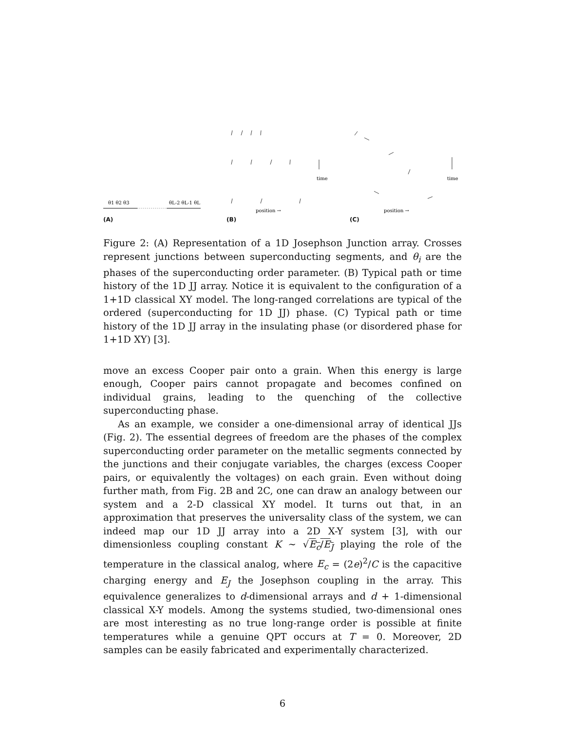θ1 θ2 θ3
θL-2 θL-1 θL
(A)
time
position →
(B)
time
position →
(C)
Figure 2: (A) Representation of a 1D Josephson Junction array. Crosses represent junctions between superconducting segments, and θ<sub>i</sub> are the phases of the superconducting order parameter. (B) Typical path or time history of the 1D JJ array. Notice it is equivalent to the configuration of a 1+1D classical XY model. The long-ranged correlations are typical of the ordered (superconducting for 1D JJ) phase. (C) Typical path or time history of the 1D JJ array in the insulating phase (or disordered phase for 1+1D XY) [3].
move an excess Cooper pair onto a grain. When this energy is large enough, Cooper pairs cannot propagate and becomes confined on individual grains, leading to the quenching of the collective superconducting phase.
As an example, we consider a one-dimensional array of identical JJs (Fig. 2). The essential degrees of freedom are the phases of the complex superconducting order parameter on the metallic segments connected by the junctions and their conjugate variables, the charges (excess Cooper pairs, or equivalently the voltages) on each grain. Even without doing further math, from Fig. 2B and 2C, one can draw an analogy between our system and a 2-D classical XY model. It turns out that, in an approximation that preserves the universality class of the system, we can indeed map our 1D JJ array into a 2D X-Y system [3], with our dimensionless coupling constant K ∼ √E<sub>c</sub>/E<sub>J</sub> playing the role of the temperature in the classical analog, where E<sub>c</sub> = (2e)<sup>2</sup>/C is the capacitive charging energy and E<sub>J</sub> the Josephson coupling in the array. This equivalence generalizes to d-dimensional arrays and d + 1-dimensional classical X-Y models. Among the systems studied, two-dimensional ones are most interesting as no true long-range order is possible at finite temperatures while a genuine QPT occurs at T = 0. Moreover, 2D samples can be easily fabricated and experimentally characterized.
6